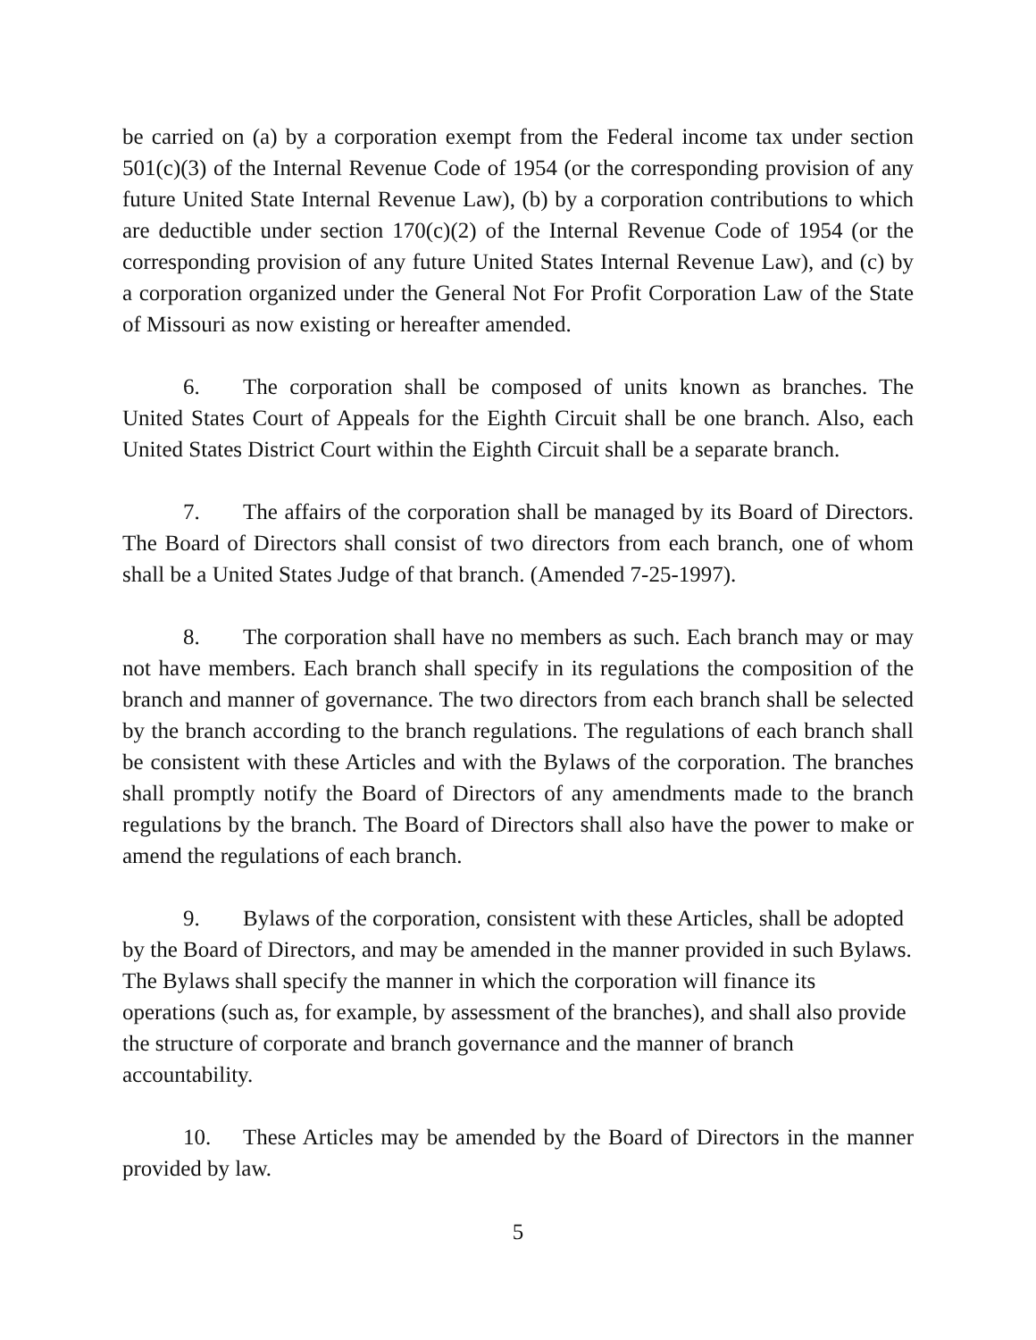be carried on (a) by a corporation exempt from the Federal income tax under section 501(c)(3) of the Internal Revenue Code of 1954 (or the corresponding provision of any future United State Internal Revenue Law), (b) by a corporation contributions to which are deductible under section 170(c)(2) of the Internal Revenue Code of 1954 (or the corresponding provision of any future United States Internal Revenue Law), and (c) by a corporation organized under the General Not For Profit Corporation Law of the State of Missouri as now existing or hereafter amended.
6. The corporation shall be composed of units known as branches. The United States Court of Appeals for the Eighth Circuit shall be one branch. Also, each United States District Court within the Eighth Circuit shall be a separate branch.
7. The affairs of the corporation shall be managed by its Board of Directors. The Board of Directors shall consist of two directors from each branch, one of whom shall be a United States Judge of that branch. (Amended 7-25-1997).
8. The corporation shall have no members as such. Each branch may or may not have members. Each branch shall specify in its regulations the composition of the branch and manner of governance. The two directors from each branch shall be selected by the branch according to the branch regulations. The regulations of each branch shall be consistent with these Articles and with the Bylaws of the corporation. The branches shall promptly notify the Board of Directors of any amendments made to the branch regulations by the branch. The Board of Directors shall also have the power to make or amend the regulations of each branch.
9. Bylaws of the corporation, consistent with these Articles, shall be adopted by the Board of Directors, and may be amended in the manner provided in such Bylaws. The Bylaws shall specify the manner in which the corporation will finance its operations (such as, for example, by assessment of the branches), and shall also provide the structure of corporate and branch governance and the manner of branch accountability.
10. These Articles may be amended by the Board of Directors in the manner provided by law.
5